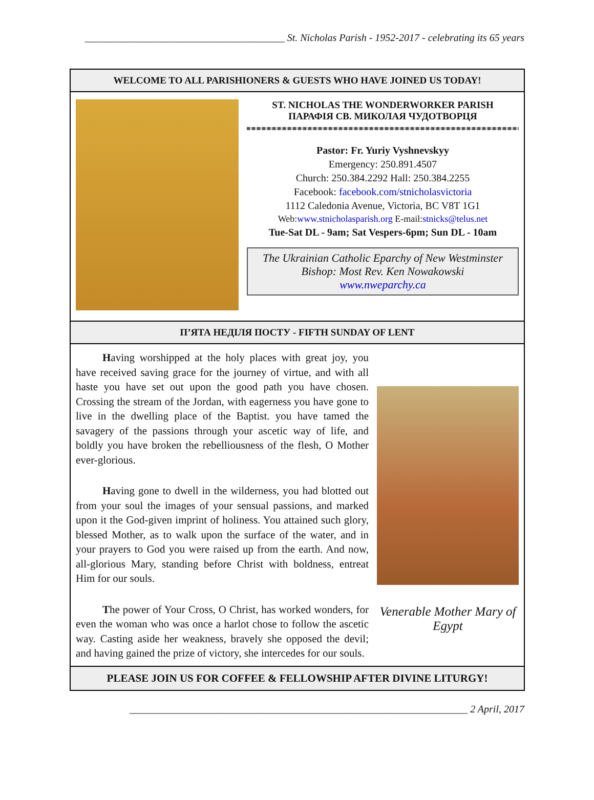_______________________________________ St. Nicholas Parish - 1952-2017 - celebrating its 65 years
WELCOME TO ALL PARISHIONERS & GUESTS WHO HAVE JOINED US TODAY!
ST. NICHOLAS THE WONDERWORKER PARISH
ПАРАФІЯ СВ. МИКОЛАЯ ЧУДОТВОРЦЯ
Pastor: Fr. Yuriy Vyshnevskyy
Emergency: 250.891.4507
Church: 250.384.2292 Hall: 250.384.2255
Facebook: facebook.com/stnicholasvictoria
1112 Caledonia Avenue, Victoria, BC V8T 1G1
Web:www.stnicholasparish.org E-mail:stnicks@telus.net
Tue-Sat DL - 9am; Sat Vespers-6pm; Sun DL - 10am
The Ukrainian Catholic Eparchy of New Westminster
Bishop: Most Rev. Ken Nowakowski
www.nweparchy.ca
П’ЯТА НЕДІЛЯ ПОСТУ - FIFTH SUNDAY OF LENT
Having worshipped at the holy places with great joy, you have received saving grace for the journey of virtue, and with all haste you have set out upon the good path you have chosen. Crossing the stream of the Jordan, with eagerness you have gone to live in the dwelling place of the Baptist. you have tamed the savagery of the passions through your ascetic way of life, and boldly you have broken the rebelliousness of the flesh, O Mother ever-glorious.
Having gone to dwell in the wilderness, you had blotted out from your soul the images of your sensual passions, and marked upon it the God-given imprint of holiness. You attained such glory, blessed Mother, as to walk upon the surface of the water, and in your prayers to God you were raised up from the earth. And now, all-glorious Mary, standing before Christ with boldness, entreat Him for our souls.
The power of Your Cross, O Christ, has worked wonders, for even the woman who was once a harlot chose to follow the ascetic way. Casting aside her weakness, bravely she opposed the devil; and having gained the prize of victory, she intercedes for our souls.
Venerable Mother Mary of Egypt
PLEASE JOIN US FOR COFFEE & FELLOWSHIP AFTER DIVINE LITURGY!
__________________________________________________________________ 2 April, 2017